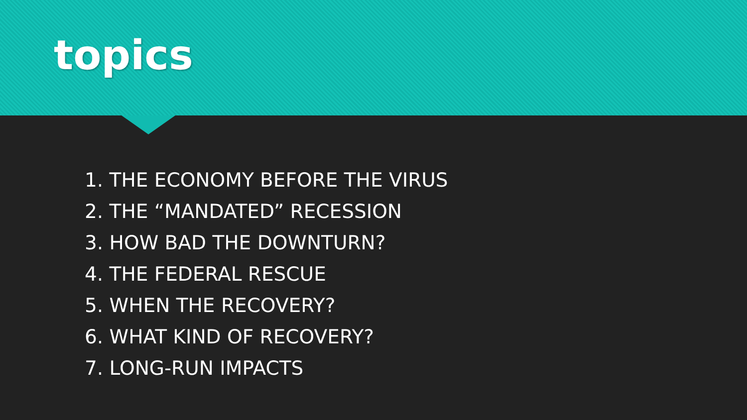topics
1. THE ECONOMY BEFORE THE VIRUS
2. THE “MANDATED” RECESSION
3. HOW BAD THE DOWNTURN?
4. THE FEDERAL RESCUE
5. WHEN THE RECOVERY?
6. WHAT KIND OF RECOVERY?
7. LONG-RUN IMPACTS